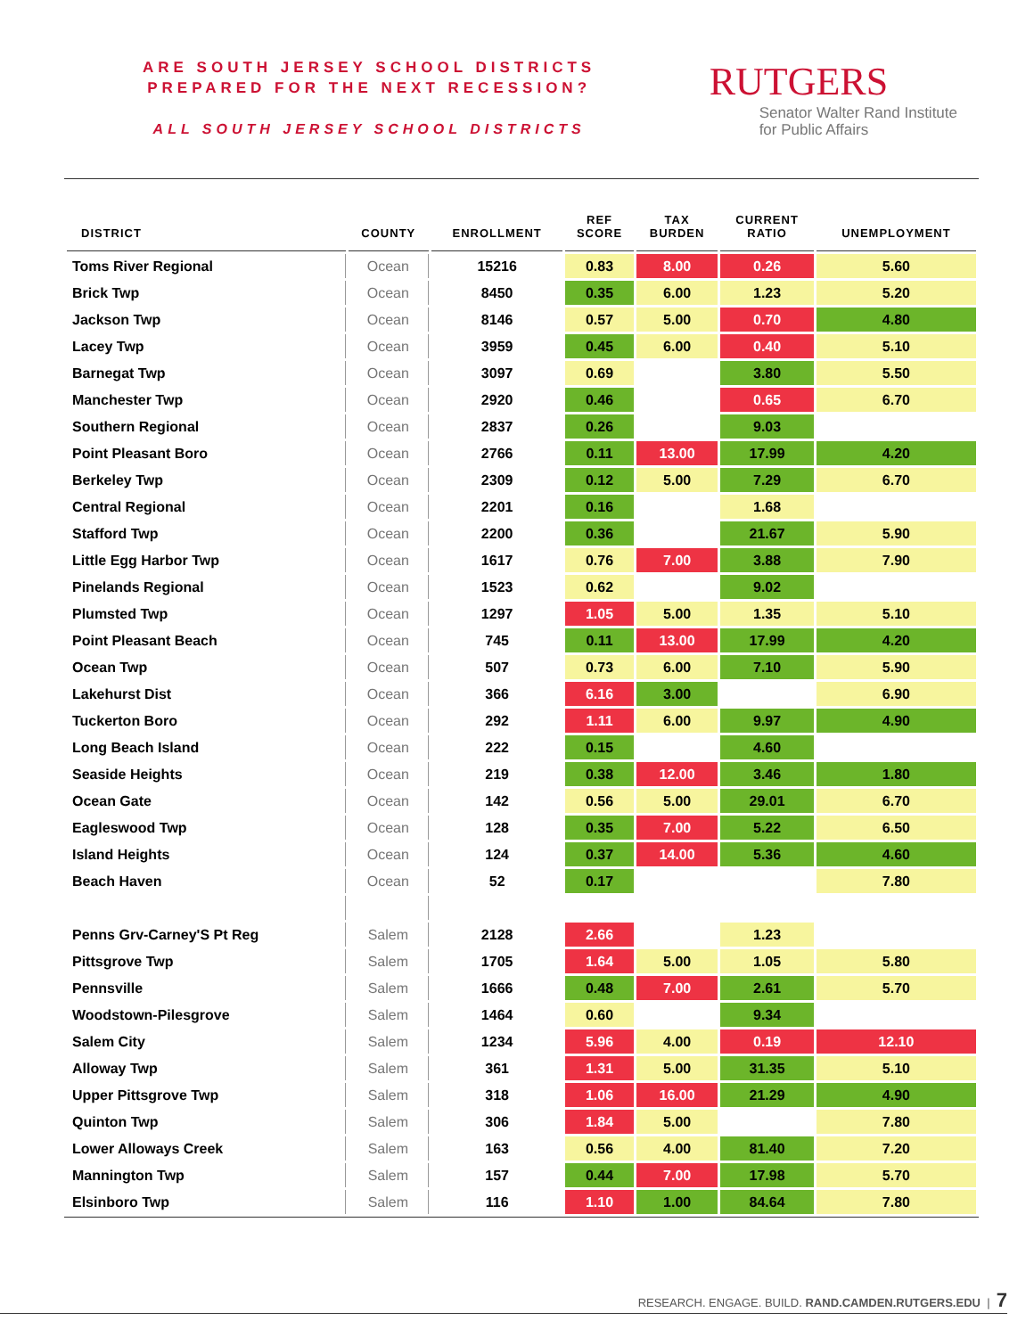ARE SOUTH JERSEY SCHOOL DISTRICTS
PREPARED FOR THE NEXT RECESSION?
ALL SOUTH JERSEY SCHOOL DISTRICTS
RUTGERS
Senator Walter Rand Institute
for Public Affairs
| DISTRICT | COUNTY | ENROLLMENT | REF SCORE | TAX BURDEN | CURRENT RATIO | UNEMPLOYMENT |
| --- | --- | --- | --- | --- | --- | --- |
| Toms River Regional | Ocean | 15216 | 0.83 | 8.00 | 0.26 | 5.60 |
| Brick Twp | Ocean | 8450 | 0.35 | 6.00 | 1.23 | 5.20 |
| Jackson Twp | Ocean | 8146 | 0.57 | 5.00 | 0.70 | 4.80 |
| Lacey Twp | Ocean | 3959 | 0.45 | 6.00 | 0.40 | 5.10 |
| Barnegat Twp | Ocean | 3097 | 0.69 | | 3.80 | 5.50 |
| Manchester Twp | Ocean | 2920 | 0.46 | | 0.65 | 6.70 |
| Southern Regional | Ocean | 2837 | 0.26 | | 9.03 | |
| Point Pleasant Boro | Ocean | 2766 | 0.11 | 13.00 | 17.99 | 4.20 |
| Berkeley Twp | Ocean | 2309 | 0.12 | 5.00 | 7.29 | 6.70 |
| Central Regional | Ocean | 2201 | 0.16 | | 1.68 | |
| Stafford Twp | Ocean | 2200 | 0.36 | | 21.67 | 5.90 |
| Little Egg Harbor Twp | Ocean | 1617 | 0.76 | 7.00 | 3.88 | 7.90 |
| Pinelands Regional | Ocean | 1523 | 0.62 | | 9.02 | |
| Plumsted Twp | Ocean | 1297 | 1.05 | 5.00 | 1.35 | 5.10 |
| Point Pleasant Beach | Ocean | 745 | 0.11 | 13.00 | 17.99 | 4.20 |
| Ocean Twp | Ocean | 507 | 0.73 | 6.00 | 7.10 | 5.90 |
| Lakehurst Dist | Ocean | 366 | 6.16 | 3.00 | | 6.90 |
| Tuckerton Boro | Ocean | 292 | 1.11 | 6.00 | 9.97 | 4.90 |
| Long Beach Island | Ocean | 222 | 0.15 | | 4.60 | |
| Seaside Heights | Ocean | 219 | 0.38 | 12.00 | 3.46 | 1.80 |
| Ocean Gate | Ocean | 142 | 0.56 | 5.00 | 29.01 | 6.70 |
| Eagleswood Twp | Ocean | 128 | 0.35 | 7.00 | 5.22 | 6.50 |
| Island Heights | Ocean | 124 | 0.37 | 14.00 | 5.36 | 4.60 |
| Beach Haven | Ocean | 52 | 0.17 | | | 7.80 |
| Penns Grv-Carney'S Pt Reg | Salem | 2128 | 2.66 | | 1.23 | |
| Pittsgrove Twp | Salem | 1705 | 1.64 | 5.00 | 1.05 | 5.80 |
| Pennsville | Salem | 1666 | 0.48 | 7.00 | 2.61 | 5.70 |
| Woodstown-Pilesgrove | Salem | 1464 | 0.60 | | 9.34 | |
| Salem City | Salem | 1234 | 5.96 | 4.00 | 0.19 | 12.10 |
| Alloway Twp | Salem | 361 | 1.31 | 5.00 | 31.35 | 5.10 |
| Upper Pittsgrove Twp | Salem | 318 | 1.06 | 16.00 | 21.29 | 4.90 |
| Quinton Twp | Salem | 306 | 1.84 | 5.00 | | 7.80 |
| Lower Alloways Creek | Salem | 163 | 0.56 | 4.00 | 81.40 | 7.20 |
| Mannington Twp | Salem | 157 | 0.44 | 7.00 | 17.98 | 5.70 |
| Elsinboro Twp | Salem | 116 | 1.10 | 1.00 | 84.64 | 7.80 |
RESEARCH. ENGAGE. BUILD. RAND.CAMDEN.RUTGERS.EDU | 7